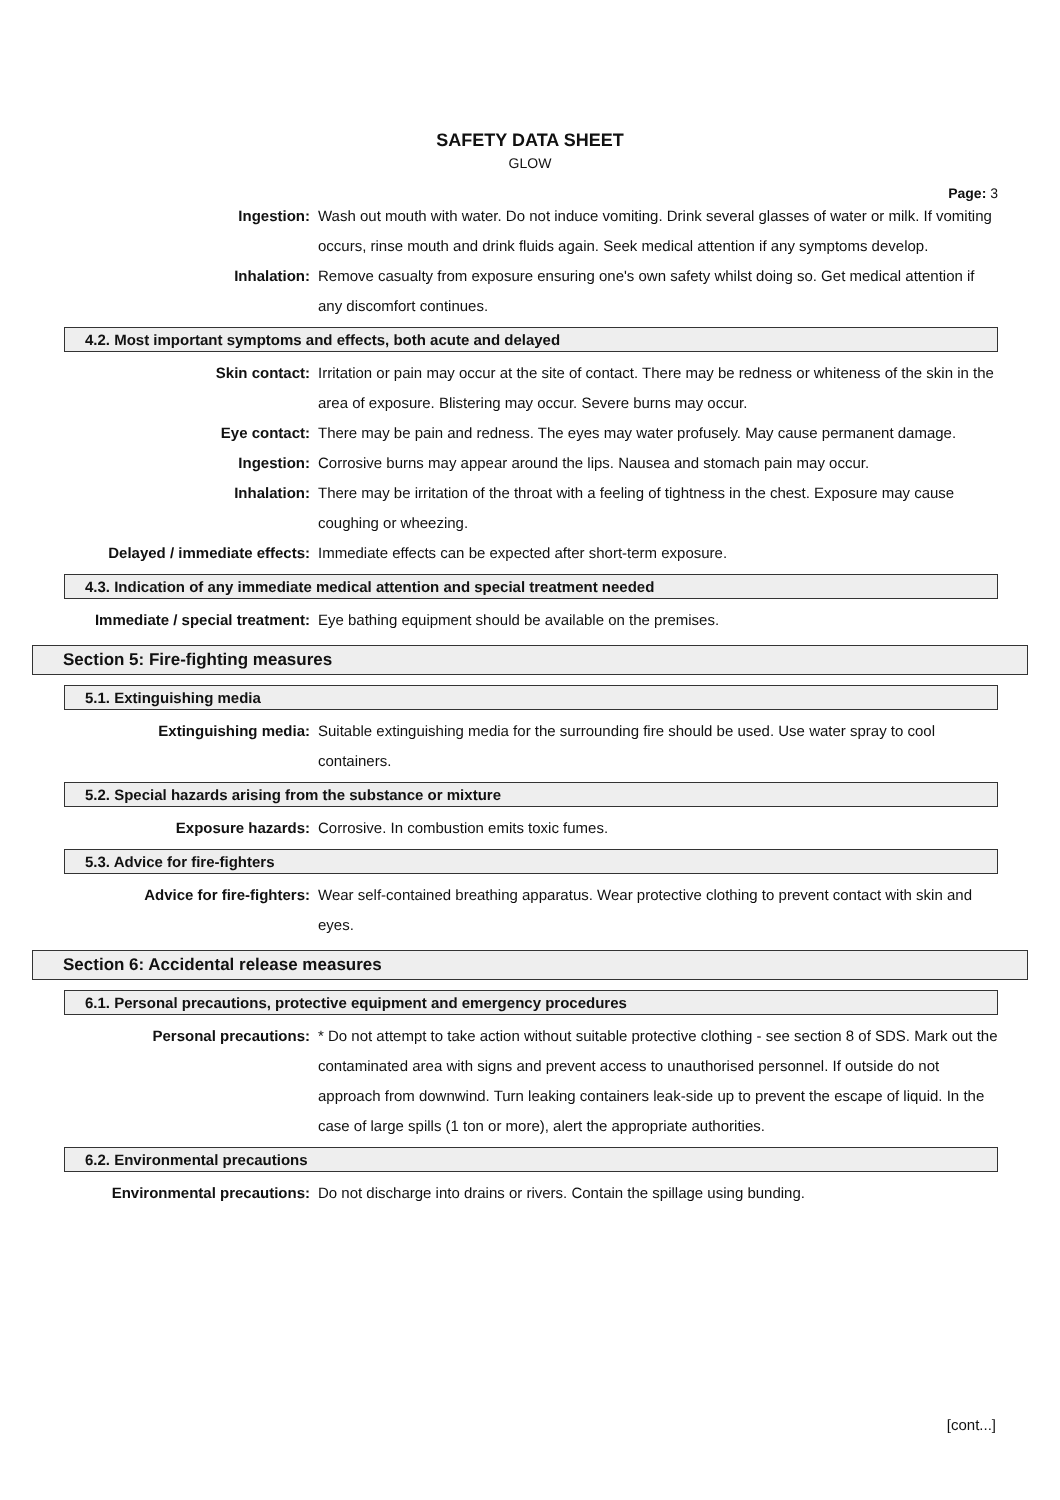SAFETY DATA SHEET
GLOW
Page: 3
Ingestion: Wash out mouth with water. Do not induce vomiting. Drink several glasses of water or milk. If vomiting occurs, rinse mouth and drink fluids again. Seek medical attention if any symptoms develop.
Inhalation: Remove casualty from exposure ensuring one's own safety whilst doing so. Get medical attention if any discomfort continues.
4.2. Most important symptoms and effects, both acute and delayed
Skin contact: Irritation or pain may occur at the site of contact. There may be redness or whiteness of the skin in the area of exposure. Blistering may occur. Severe burns may occur.
Eye contact: There may be pain and redness. The eyes may water profusely. May cause permanent damage.
Ingestion: Corrosive burns may appear around the lips. Nausea and stomach pain may occur.
Inhalation: There may be irritation of the throat with a feeling of tightness in the chest. Exposure may cause coughing or wheezing.
Delayed / immediate effects:
Immediate effects can be expected after short-term exposure.
4.3. Indication of any immediate medical attention and special treatment needed
Immediate / special treatment:
Eye bathing equipment should be available on the premises.
Section 5: Fire-fighting measures
5.1. Extinguishing media
Extinguishing media: Suitable extinguishing media for the surrounding fire should be used. Use water spray to cool containers.
5.2. Special hazards arising from the substance or mixture
Exposure hazards: Corrosive. In combustion emits toxic fumes.
5.3. Advice for fire-fighters
Advice for fire-fighters: Wear self-contained breathing apparatus. Wear protective clothing to prevent contact with skin and eyes.
Section 6: Accidental release measures
6.1. Personal precautions, protective equipment and emergency procedures
Personal precautions: * Do not attempt to take action without suitable protective clothing - see section 8 of SDS. Mark out the contaminated area with signs and prevent access to unauthorised personnel. If outside do not approach from downwind. Turn leaking containers leak-side up to prevent the escape of liquid. In the case of large spills (1 ton or more), alert the appropriate authorities.
6.2. Environmental precautions
Environmental precautions: Do not discharge into drains or rivers. Contain the spillage using bunding.
[cont...]